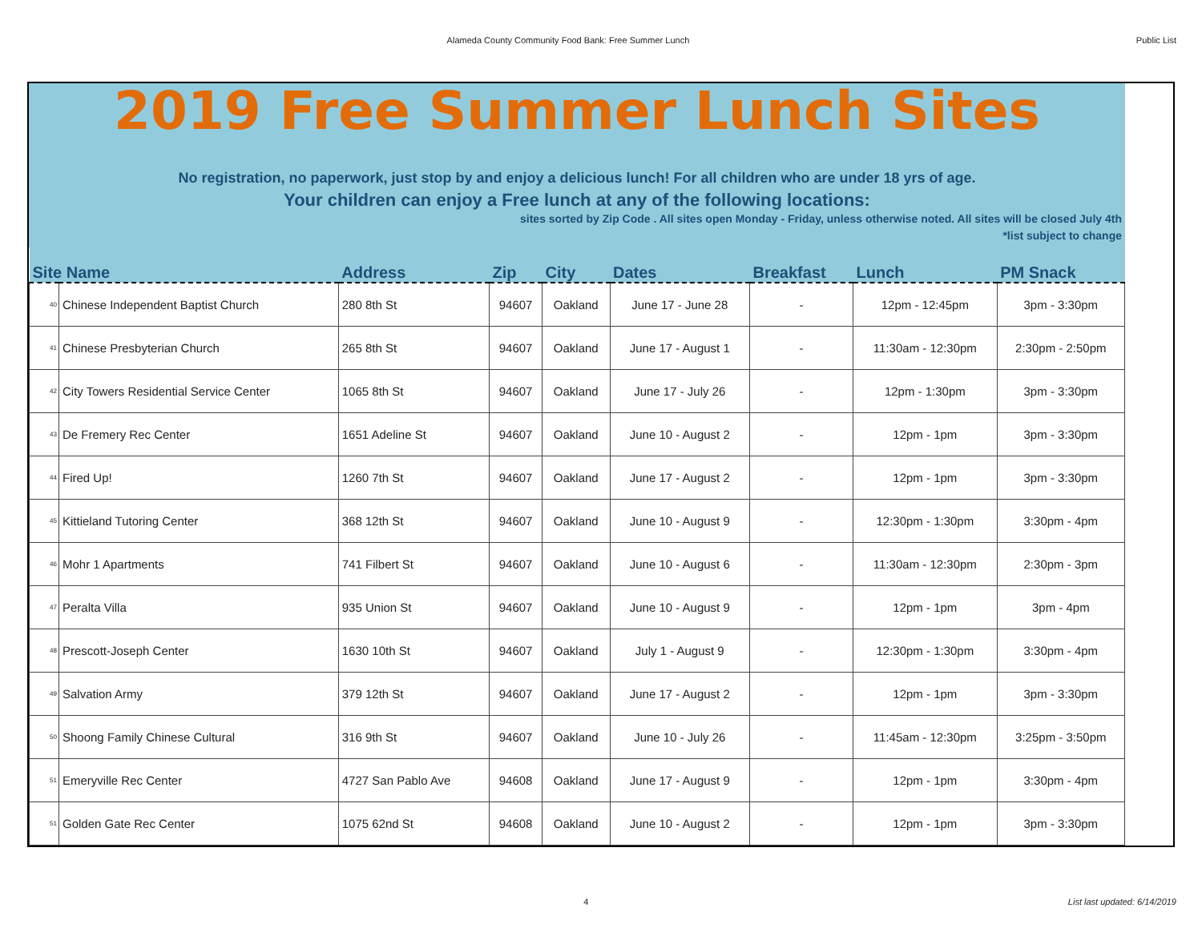Alameda County Community Food Bank: Free Summer Lunch Public List
2019 Free Summer Lunch Sites
No registration, no paperwork, just stop by and enjoy a delicious lunch! For all children who are under 18 yrs of age.
Your children can enjoy a Free lunch at any of the following locations:
sites sorted by Zip Code . All sites open Monday - Friday, unless otherwise noted. All sites will be closed July 4th
*list subject to change
| Site Name | | Address | Zip | City | Dates | Breakfast | Lunch | PM Snack |
| --- | --- | --- | --- | --- | --- | --- | --- | --- |
| 40 | Chinese Independent Baptist Church | 280 8th St | 94607 | Oakland | June 17 - June 28 | - | 12pm - 12:45pm | 3pm - 3:30pm |
| 41 | Chinese Presbyterian Church | 265 8th St | 94607 | Oakland | June 17 - August 1 | - | 11:30am - 12:30pm | 2:30pm - 2:50pm |
| 42 | City Towers Residential Service Center | 1065 8th St | 94607 | Oakland | June 17 - July 26 | - | 12pm - 1:30pm | 3pm - 3:30pm |
| 43 | De Fremery Rec Center | 1651 Adeline St | 94607 | Oakland | June 10 - August 2 | - | 12pm - 1pm | 3pm - 3:30pm |
| 44 | Fired Up! | 1260 7th St | 94607 | Oakland | June 17 - August 2 | - | 12pm - 1pm | 3pm - 3:30pm |
| 45 | Kittieland Tutoring Center | 368 12th St | 94607 | Oakland | June 10 - August 9 | - | 12:30pm - 1:30pm | 3:30pm - 4pm |
| 46 | Mohr 1 Apartments | 741 Filbert St | 94607 | Oakland | June 10 - August 6 | - | 11:30am - 12:30pm | 2:30pm - 3pm |
| 47 | Peralta Villa | 935 Union St | 94607 | Oakland | June 10 - August 9 | - | 12pm - 1pm | 3pm - 4pm |
| 48 | Prescott-Joseph Center | 1630 10th St | 94607 | Oakland | July 1 - August 9 | - | 12:30pm - 1:30pm | 3:30pm - 4pm |
| 49 | Salvation Army | 379 12th St | 94607 | Oakland | June 17 - August 2 | - | 12pm - 1pm | 3pm - 3:30pm |
| 50 | Shoong Family Chinese Cultural | 316 9th St | 94607 | Oakland | June 10 - July 26 | - | 11:45am - 12:30pm | 3:25pm - 3:50pm |
| 51 | Emeryville Rec Center | 4727 San Pablo Ave | 94608 | Oakland | June 17 - August 9 | - | 12pm - 1pm | 3:30pm - 4pm |
| 51 | Golden Gate Rec Center | 1075 62nd St | 94608 | Oakland | June 10 - August 2 | - | 12pm - 1pm | 3pm - 3:30pm |
4 List last updated: 6/14/2019